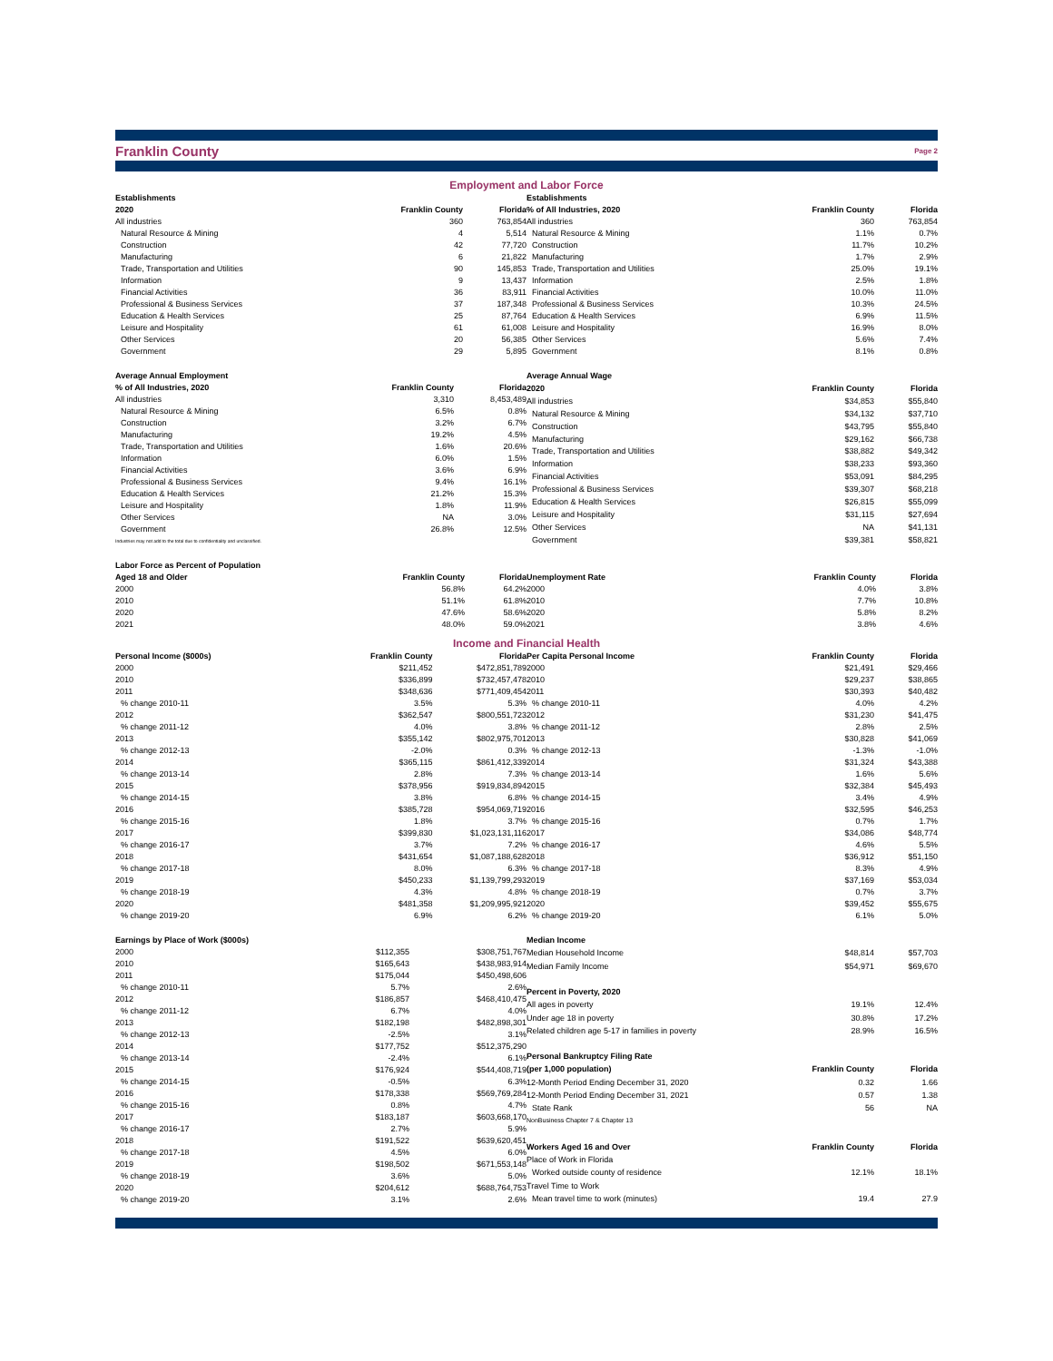Franklin County
Page 2
Employment and Labor Force
| Establishments | | |
| --- | --- | --- |
| 2020 | Franklin County | Florida |
| All industries | 360 | 763,854 |
| Natural Resource & Mining | 4 | 5,514 |
| Construction | 42 | 77,720 |
| Manufacturing | 6 | 21,822 |
| Trade, Transportation and Utilities | 90 | 145,853 |
| Information | 9 | 13,437 |
| Financial Activities | 36 | 83,911 |
| Professional & Business Services | 37 | 187,348 |
| Education & Health Services | 25 | 87,764 |
| Leisure and Hospitality | 61 | 61,008 |
| Other Services | 20 | 56,385 |
| Government | 29 | 5,895 |
| Establishments | | |
| --- | --- | --- |
| % of All Industries, 2020 | Franklin County | Florida |
| All industries | 360 | 763,854 |
| Natural Resource & Mining | 1.1% | 0.7% |
| Construction | 11.7% | 10.2% |
| Manufacturing | 1.7% | 2.9% |
| Trade, Transportation and Utilities | 25.0% | 19.1% |
| Information | 2.5% | 1.8% |
| Financial Activities | 10.0% | 11.0% |
| Professional & Business Services | 10.3% | 24.5% |
| Education & Health Services | 6.9% | 11.5% |
| Leisure and Hospitality | 16.9% | 8.0% |
| Other Services | 5.6% | 7.4% |
| Government | 8.1% | 0.8% |
| Average Annual Employment | | |
| --- | --- | --- |
| % of All Industries, 2020 | Franklin County | Florida |
| All industries | 3,310 | 8,453,489 |
| Natural Resource & Mining | 6.5% | 0.8% |
| Construction | 3.2% | 6.7% |
| Manufacturing | 19.2% | 4.5% |
| Trade, Transportation and Utilities | 1.6% | 20.6% |
| Information | 6.0% | 1.5% |
| Financial Activities | 3.6% | 6.9% |
| Professional & Business Services | 9.4% | 16.1% |
| Education & Health Services | 21.2% | 15.3% |
| Leisure and Hospitality | 1.8% | 11.9% |
| Other Services | NA | 3.0% |
| Government | 26.8% | 12.5% |
| Industries may not add to the total due to confidentiality and unclassified. | | |
| Average Annual Wage | | |
| --- | --- | --- |
| 2020 | Franklin County | Florida |
| All industries | $34,853 | $55,840 |
| Natural Resource & Mining | $34,132 | $37,710 |
| Construction | $43,795 | $55,840 |
| Manufacturing | $29,162 | $66,738 |
| Trade, Transportation and Utilities | $38,882 | $49,342 |
| Information | $38,233 | $93,360 |
| Financial Activities | $53,091 | $84,295 |
| Professional & Business Services | $39,307 | $68,218 |
| Education & Health Services | $26,815 | $55,099 |
| Leisure and Hospitality | $31,115 | $27,694 |
| Other Services | NA | $41,131 |
| Government | $39,381 | $58,821 |
| Labor Force as Percent of Population | | |
| --- | --- | --- |
| Aged 18 and Older | Franklin County | Florida |
| 2000 | 56.8% | 64.2% |
| 2010 | 51.1% | 61.8% |
| 2020 | 47.6% | 58.6% |
| 2021 | 48.0% | 59.0% |
| Unemployment Rate | Franklin County | Florida |
| --- | --- | --- |
| 2000 | 4.0% | 3.8% |
| 2010 | 7.7% | 10.8% |
| 2020 | 5.8% | 8.2% |
| 2021 | 3.8% | 4.6% |
Income and Financial Health
| Personal Income ($000s) | Franklin County | Florida |
| --- | --- | --- |
| 2000 | $211,452 | $472,851,789 |
| 2010 | $336,899 | $732,457,478 |
| 2011 | $348,636 | $771,409,454 |
| % change 2010-11 | 3.5% | 5.3% |
| 2012 | $362,547 | $800,551,723 |
| % change 2011-12 | 4.0% | 3.8% |
| 2013 | $355,142 | $802,975,701 |
| % change 2012-13 | -2.0% | 0.3% |
| 2014 | $365,115 | $861,412,339 |
| % change 2013-14 | 2.8% | 7.3% |
| 2015 | $378,956 | $919,834,894 |
| % change 2014-15 | 3.8% | 6.8% |
| 2016 | $385,728 | $954,069,719 |
| % change 2015-16 | 1.8% | 3.7% |
| 2017 | $399,830 | $1,023,131,116 |
| % change 2016-17 | 3.7% | 7.2% |
| 2018 | $431,654 | $1,087,188,628 |
| % change 2017-18 | 8.0% | 6.3% |
| 2019 | $450,233 | $1,139,799,293 |
| % change 2018-19 | 4.3% | 4.8% |
| 2020 | $481,358 | $1,209,995,921 |
| % change 2019-20 | 6.9% | 6.2% |
| Per Capita Personal Income | Franklin County | Florida |
| --- | --- | --- |
| 2000 | $21,491 | $29,466 |
| 2010 | $29,237 | $38,865 |
| 2011 | $30,393 | $40,482 |
| % change 2010-11 | 4.0% | 4.2% |
| 2012 | $31,230 | $41,475 |
| % change 2011-12 | 2.8% | 2.5% |
| 2013 | $30,828 | $41,069 |
| % change 2012-13 | -1.3% | -1.0% |
| 2014 | $31,324 | $43,388 |
| % change 2013-14 | 1.6% | 5.6% |
| 2015 | $32,384 | $45,493 |
| % change 2014-15 | 3.4% | 4.9% |
| 2016 | $32,595 | $46,253 |
| % change 2015-16 | 0.7% | 1.7% |
| 2017 | $34,086 | $48,774 |
| % change 2016-17 | 4.6% | 5.5% |
| 2018 | $36,912 | $51,150 |
| % change 2017-18 | 8.3% | 4.9% |
| 2019 | $37,169 | $53,034 |
| % change 2018-19 | 0.7% | 3.7% |
| 2020 | $39,452 | $55,675 |
| % change 2019-20 | 6.1% | 5.0% |
| Earnings by Place of Work ($000s) | | |
| --- | --- | --- |
| 2000 | $112,355 | $308,751,767 |
| 2010 | $165,643 | $438,983,914 |
| 2011 | $175,044 | $450,498,606 |
| % change 2010-11 | 5.7% | 2.6% |
| 2012 | $186,857 | $468,410,475 |
| % change 2011-12 | 6.7% | 4.0% |
| 2013 | $182,198 | $482,898,301 |
| % change 2012-13 | -2.5% | 3.1% |
| 2014 | $177,752 | $512,375,290 |
| % change 2013-14 | -2.4% | 6.1% |
| 2015 | $176,924 | $544,408,719 |
| % change 2014-15 | -0.5% | 6.3% |
| 2016 | $178,338 | $569,769,284 |
| % change 2015-16 | 0.8% | 4.7% |
| 2017 | $183,187 | $603,668,170 |
| % change 2016-17 | 2.7% | 5.9% |
| 2018 | $191,522 | $639,620,451 |
| % change 2017-18 | 4.5% | 6.0% |
| 2019 | $198,502 | $671,553,148 |
| % change 2018-19 | 3.6% | 5.0% |
| 2020 | $204,612 | $688,764,753 |
| % change 2019-20 | 3.1% | 2.6% |
| Median Income | | |
| --- | --- | --- |
| Median Household Income | $48,814 | $57,703 |
| Median Family Income | $54,971 | $69,670 |
| Percent in Poverty, 2020 | | |
| All ages in poverty | 19.1% | 12.4% |
| Under age 18 in poverty | 30.8% | 17.2% |
| Related children age 5-17 in families in poverty | 28.9% | 16.5% |
| Personal Bankruptcy Filing Rate | | |
| (per 1,000 population) | Franklin County | Florida |
| 12-Month Period Ending December 31, 2020 | 0.32 | 1.66 |
| 12-Month Period Ending December 31, 2021 | 0.57 | 1.38 |
| State Rank | 56 | NA |
| NonBusiness Chapter 7 & Chapter 13 | | |
| Workers Aged 16 and Over | Franklin County | Florida |
| Place of Work in Florida | | |
| Worked outside county of residence | 12.1% | 18.1% |
| Travel Time to Work | | |
| Mean travel time to work (minutes) | 19.4 | 27.9 |